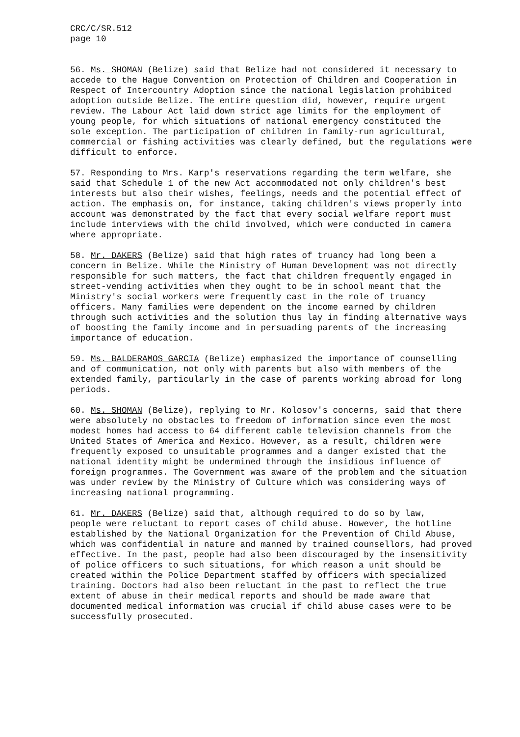CRC/C/SR.512 page 10
56. Ms. SHOMAN (Belize) said that Belize had not considered it necessary to accede to the Hague Convention on Protection of Children and Cooperation in Respect of Intercountry Adoption since the national legislation prohibited adoption outside Belize. The entire question did, however, require urgent review. The Labour Act laid down strict age limits for the employment of young people, for which situations of national emergency constituted the sole exception. The participation of children in family-run agricultural, commercial or fishing activities was clearly defined, but the regulations were difficult to enforce.
57. Responding to Mrs. Karp's reservations regarding the term welfare, she said that Schedule 1 of the new Act accommodated not only children's best interests but also their wishes, feelings, needs and the potential effect of action. The emphasis on, for instance, taking children's views properly into account was demonstrated by the fact that every social welfare report must include interviews with the child involved, which were conducted in camera where appropriate.
58. Mr. DAKERS (Belize) said that high rates of truancy had long been a concern in Belize. While the Ministry of Human Development was not directly responsible for such matters, the fact that children frequently engaged in street-vending activities when they ought to be in school meant that the Ministry's social workers were frequently cast in the role of truancy officers. Many families were dependent on the income earned by children through such activities and the solution thus lay in finding alternative ways of boosting the family income and in persuading parents of the increasing importance of education.
59. Ms. BALDERAMOS GARCIA (Belize) emphasized the importance of counselling and of communication, not only with parents but also with members of the extended family, particularly in the case of parents working abroad for long periods.
60. Ms. SHOMAN (Belize), replying to Mr. Kolosov's concerns, said that there were absolutely no obstacles to freedom of information since even the most modest homes had access to 64 different cable television channels from the United States of America and Mexico. However, as a result, children were frequently exposed to unsuitable programmes and a danger existed that the national identity might be undermined through the insidious influence of foreign programmes. The Government was aware of the problem and the situation was under review by the Ministry of Culture which was considering ways of increasing national programming.
61. Mr. DAKERS (Belize) said that, although required to do so by law, people were reluctant to report cases of child abuse. However, the hotline established by the National Organization for the Prevention of Child Abuse, which was confidential in nature and manned by trained counsellors, had proved effective. In the past, people had also been discouraged by the insensitivity of police officers to such situations, for which reason a unit should be created within the Police Department staffed by officers with specialized training. Doctors had also been reluctant in the past to reflect the true extent of abuse in their medical reports and should be made aware that documented medical information was crucial if child abuse cases were to be successfully prosecuted.